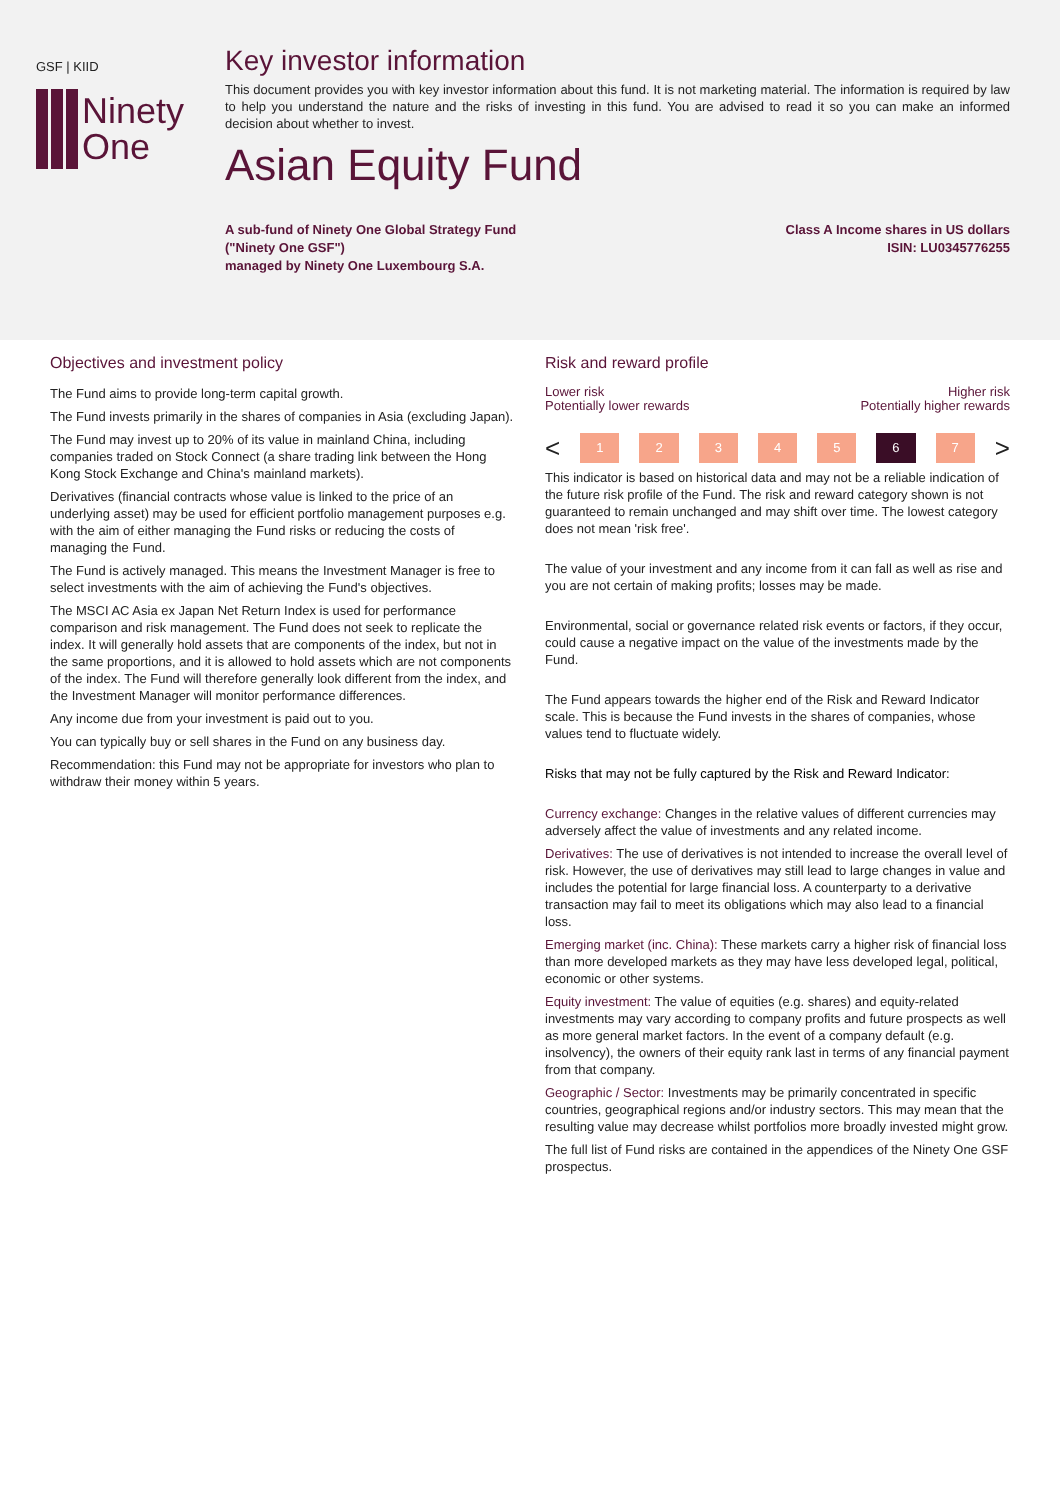GSF | KIID
Ninety
One
Key investor information
This document provides you with key investor information about this fund. It is not marketing material. The information is required by law to help you understand the nature and the risks of investing in this fund. You are advised to read it so you can make an informed decision about whether to invest.
Asian Equity Fund
A sub-fund of Ninety One Global Strategy Fund
("Ninety One GSF")
managed by Ninety One Luxembourg S.A.
Class A Income shares in US dollars
ISIN: LU0345776255
Objectives and investment policy
The Fund aims to provide long-term capital growth.
The Fund invests primarily in the shares of companies in Asia (excluding Japan).
The Fund may invest up to 20% of its value in mainland China, including companies traded on Stock Connect (a share trading link between the Hong Kong Stock Exchange and China's mainland markets).
Derivatives (financial contracts whose value is linked to the price of an underlying asset) may be used for efficient portfolio management purposes e.g. with the aim of either managing the Fund risks or reducing the costs of managing the Fund.
The Fund is actively managed. This means the Investment Manager is free to select investments with the aim of achieving the Fund's objectives.
The MSCI AC Asia ex Japan Net Return Index is used for performance comparison and risk management. The Fund does not seek to replicate the index. It will generally hold assets that are components of the index, but not in the same proportions, and it is allowed to hold assets which are not components of the index. The Fund will therefore generally look different from the index, and the Investment Manager will monitor performance differences.
Any income due from your investment is paid out to you.
You can typically buy or sell shares in the Fund on any business day.
Recommendation: this Fund may not be appropriate for investors who plan to withdraw their money within 5 years.
Risk and reward profile
Lower risk
Potentially lower rewards
Higher risk
Potentially higher rewards
<
1 2 3 4 5 6 7
>
This indicator is based on historical data and may not be a reliable indication of the future risk profile of the Fund. The risk and reward category shown is not guaranteed to remain unchanged and may shift over time. The lowest category does not mean 'risk free'.
The value of your investment and any income from it can fall as well as rise and you are not certain of making profits; losses may be made.
Environmental, social or governance related risk events or factors, if they occur, could cause a negative impact on the value of the investments made by the Fund.
The Fund appears towards the higher end of the Risk and Reward Indicator scale. This is because the Fund invests in the shares of companies, whose values tend to fluctuate widely.
Risks that may not be fully captured by the Risk and Reward Indicator:
Currency exchange: Changes in the relative values of different currencies may adversely affect the value of investments and any related income.
Derivatives: The use of derivatives is not intended to increase the overall level of risk. However, the use of derivatives may still lead to large changes in value and includes the potential for large financial loss. A counterparty to a derivative transaction may fail to meet its obligations which may also lead to a financial loss.
Emerging market (inc. China): These markets carry a higher risk of financial loss than more developed markets as they may have less developed legal, political, economic or other systems.
Equity investment: The value of equities (e.g. shares) and equity-related investments may vary according to company profits and future prospects as well as more general market factors. In the event of a company default (e.g. insolvency), the owners of their equity rank last in terms of any financial payment from that company.
Geographic / Sector: Investments may be primarily concentrated in specific countries, geographical regions and/or industry sectors. This may mean that the resulting value may decrease whilst portfolios more broadly invested might grow.
The full list of Fund risks are contained in the appendices of the Ninety One GSF prospectus.